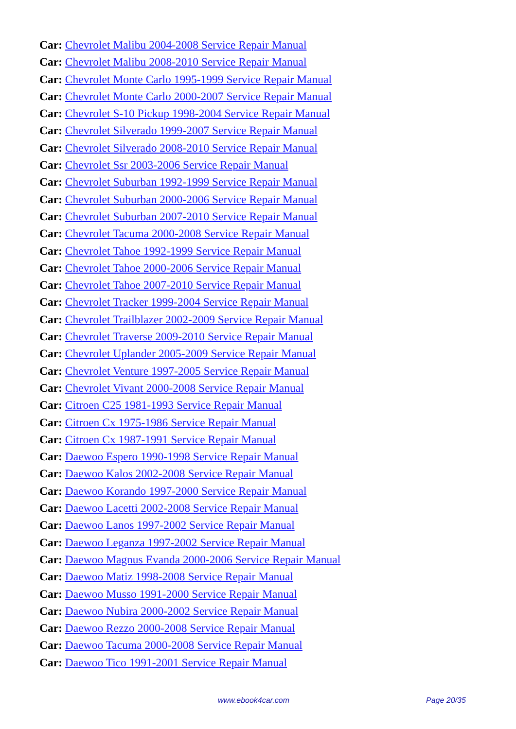Car: Chevrolet Malibu 2004-2008 Service Repair Manual
Car: Chevrolet Malibu 2008-2010 Service Repair Manual
Car: Chevrolet Monte Carlo 1995-1999 Service Repair Manual
Car: Chevrolet Monte Carlo 2000-2007 Service Repair Manual
Car: Chevrolet S-10 Pickup 1998-2004 Service Repair Manual
Car: Chevrolet Silverado 1999-2007 Service Repair Manual
Car: Chevrolet Silverado 2008-2010 Service Repair Manual
Car: Chevrolet Ssr 2003-2006 Service Repair Manual
Car: Chevrolet Suburban 1992-1999 Service Repair Manual
Car: Chevrolet Suburban 2000-2006 Service Repair Manual
Car: Chevrolet Suburban 2007-2010 Service Repair Manual
Car: Chevrolet Tacuma 2000-2008 Service Repair Manual
Car: Chevrolet Tahoe 1992-1999 Service Repair Manual
Car: Chevrolet Tahoe 2000-2006 Service Repair Manual
Car: Chevrolet Tahoe 2007-2010 Service Repair Manual
Car: Chevrolet Tracker 1999-2004 Service Repair Manual
Car: Chevrolet Trailblazer 2002-2009 Service Repair Manual
Car: Chevrolet Traverse 2009-2010 Service Repair Manual
Car: Chevrolet Uplander 2005-2009 Service Repair Manual
Car: Chevrolet Venture 1997-2005 Service Repair Manual
Car: Chevrolet Vivant 2000-2008 Service Repair Manual
Car: Citroen C25 1981-1993 Service Repair Manual
Car: Citroen Cx 1975-1986 Service Repair Manual
Car: Citroen Cx 1987-1991 Service Repair Manual
Car: Daewoo Espero 1990-1998 Service Repair Manual
Car: Daewoo Kalos 2002-2008 Service Repair Manual
Car: Daewoo Korando 1997-2000 Service Repair Manual
Car: Daewoo Lacetti 2002-2008 Service Repair Manual
Car: Daewoo Lanos 1997-2002 Service Repair Manual
Car: Daewoo Leganza 1997-2002 Service Repair Manual
Car: Daewoo Magnus Evanda 2000-2006 Service Repair Manual
Car: Daewoo Matiz 1998-2008 Service Repair Manual
Car: Daewoo Musso 1991-2000 Service Repair Manual
Car: Daewoo Nubira 2000-2002 Service Repair Manual
Car: Daewoo Rezzo 2000-2008 Service Repair Manual
Car: Daewoo Tacuma 2000-2008 Service Repair Manual
Car: Daewoo Tico 1991-2001 Service Repair Manual
www.ebook4car.com Page 20/35